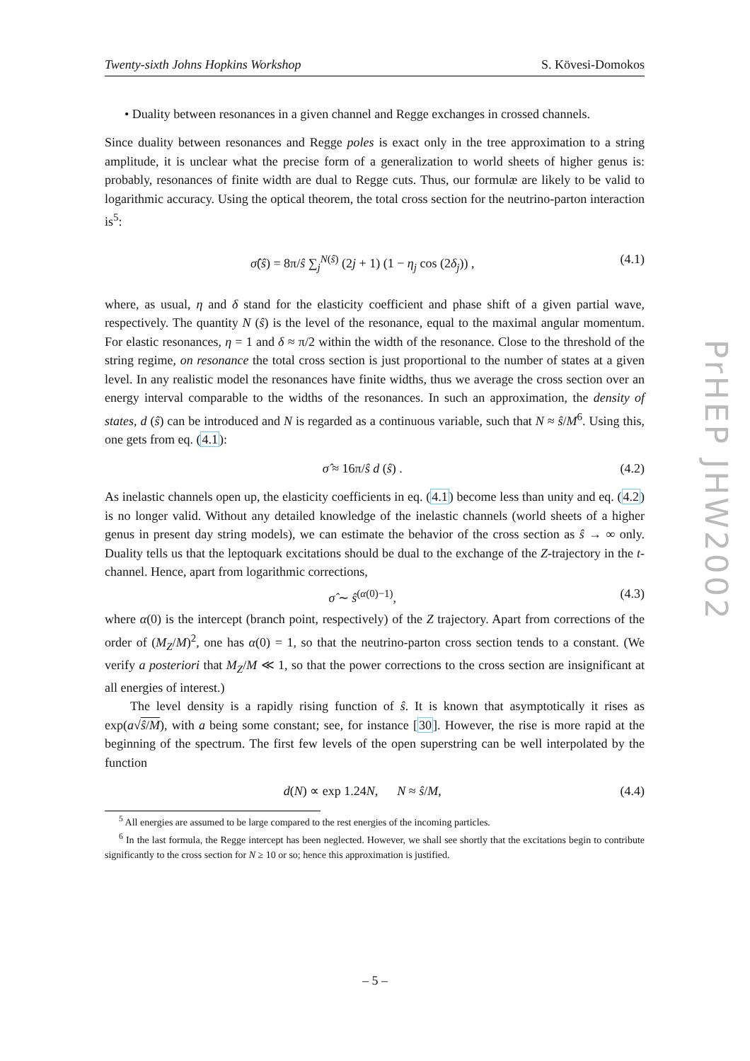Twenty-sixth Johns Hopkins Workshop S. Kövesi-Domokos
• Duality between resonances in a given channel and Regge exchanges in crossed channels.
Since duality between resonances and Regge poles is exact only in the tree approximation to a string amplitude, it is unclear what the precise form of a generalization to world sheets of higher genus is: probably, resonances of finite width are dual to Regge cuts. Thus, our formulæ are likely to be valid to logarithmic accuracy. Using the optical theorem, the total cross section for the neutrino-parton interaction is<sup>5</sup>:
σ̂(ŝ) = 8π/ŝ ∑<sub>j</sub><sup>N(ŝ)</sup> (2j + 1) (1 − η<sub>j</sub> cos (2δ<sub>j</sub>)) , (4.1)
where, as usual, η and δ stand for the elasticity coefficient and phase shift of a given partial wave, respectively. The quantity N (ŝ) is the level of the resonance, equal to the maximal angular momentum. For elastic resonances, η = 1 and δ ≈ π/2 within the width of the resonance. Close to the threshold of the string regime, on resonance the total cross section is just proportional to the number of states at a given level. In any realistic model the resonances have finite widths, thus we average the cross section over an energy interval comparable to the widths of the resonances. In such an approximation, the density of states, d (ŝ) can be introduced and N is regarded as a continuous variable, such that N ≈ ŝ/M<sup>6</sup>. Using this, one gets from eq. (4.1):
σ̂ ≈ 16π/ŝ d (ŝ) . (4.2)
As inelastic channels open up, the elasticity coefficients in eq. (4.1) become less than unity and eq. (4.2) is no longer valid. Without any detailed knowledge of the inelastic channels (world sheets of a higher genus in present day string models), we can estimate the behavior of the cross section as ŝ → ∞ only. Duality tells us that the leptoquark excitations should be dual to the exchange of the Z-trajectory in the t-channel. Hence, apart from logarithmic corrections,
σ̂ ∼ ŝ<sup>(α(0)−1)</sup>, (4.3)
where α(0) is the intercept (branch point, respectively) of the Z trajectory. Apart from corrections of the order of (M<sub>Z</sub>/M)<sup>2</sup>, one has α(0) = 1, so that the neutrino-parton cross section tends to a constant. (We verify a posteriori that M<sub>Z</sub>/M ≪ 1, so that the power corrections to the cross section are insignificant at all energies of interest.)
The level density is a rapidly rising function of ŝ. It is known that asymptotically it rises as exp(a√ŝ/M), with a being some constant; see, for instance [30]. However, the rise is more rapid at the beginning of the spectrum. The first few levels of the open superstring can be well interpolated by the function
d(N) ∝ exp 1.24N, N ≈ ŝ/M, (4.4)
<sup>5</sup> All energies are assumed to be large compared to the rest energies of the incoming particles.
<sup>6</sup> In the last formula, the Regge intercept has been neglected. However, we shall see shortly that the excitations begin to contribute significantly to the cross section for N ≥ 10 or so; hence this approximation is justified.
PrHEP JHW2002
– 5 –